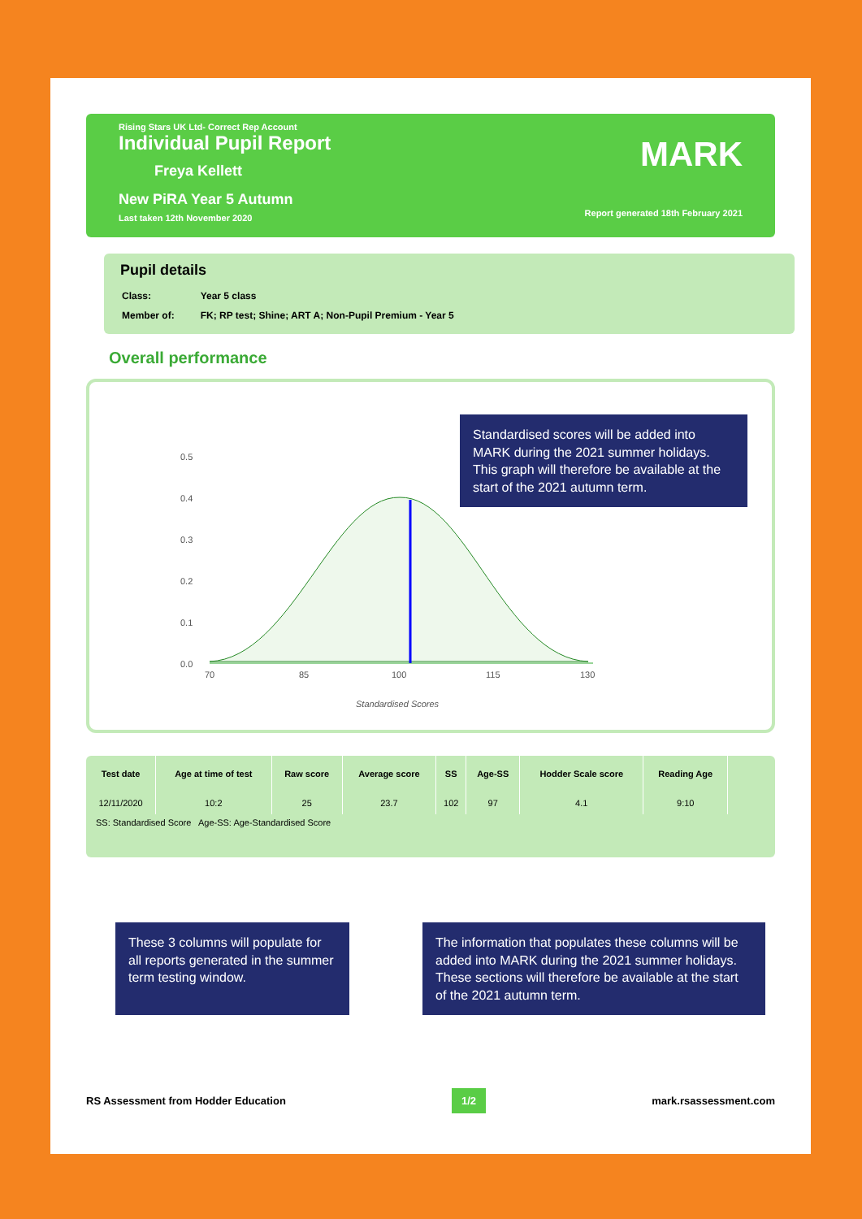Rising Stars UK Ltd- Correct Rep Account
Individual Pupil Report
Freya Kellett
New PiRA Year 5 Autumn
Last taken 12th November 2020
MARK
Report generated 18th February 2021
Pupil details
| Class: | Year 5 class |
| Member of: | FK; RP test; Shine; ART A; Non-Pupil Premium - Year 5 |
Overall performance
0.5
0.4
0.3
0.2
0.1
0.0
70
85
100
115
130
Standardised Scores
Standardised scores will be added into MARK during the 2021 summer holidays. This graph will therefore be available at the start of the 2021 autumn term.
| Test date | Age at time of test | Raw score | Average score | SS | Age-SS | Hodder Scale score | Reading Age |
| --- | --- | --- | --- | --- | --- | --- | --- |
| 12/11/2020 | 10:2 | 25 | 23.7 | 102 | 97 | 4.1 | 9:10 |
SS: Standardised Score Age-SS: Age-Standardised Score
These 3 columns will populate for all reports generated in the summer term testing window.
The information that populates these columns will be added into MARK during the 2021 summer holidays. These sections will therefore be available at the start of the 2021 autumn term.
RS Assessment from Hodder Education 1/2 mark.rsassessment.com